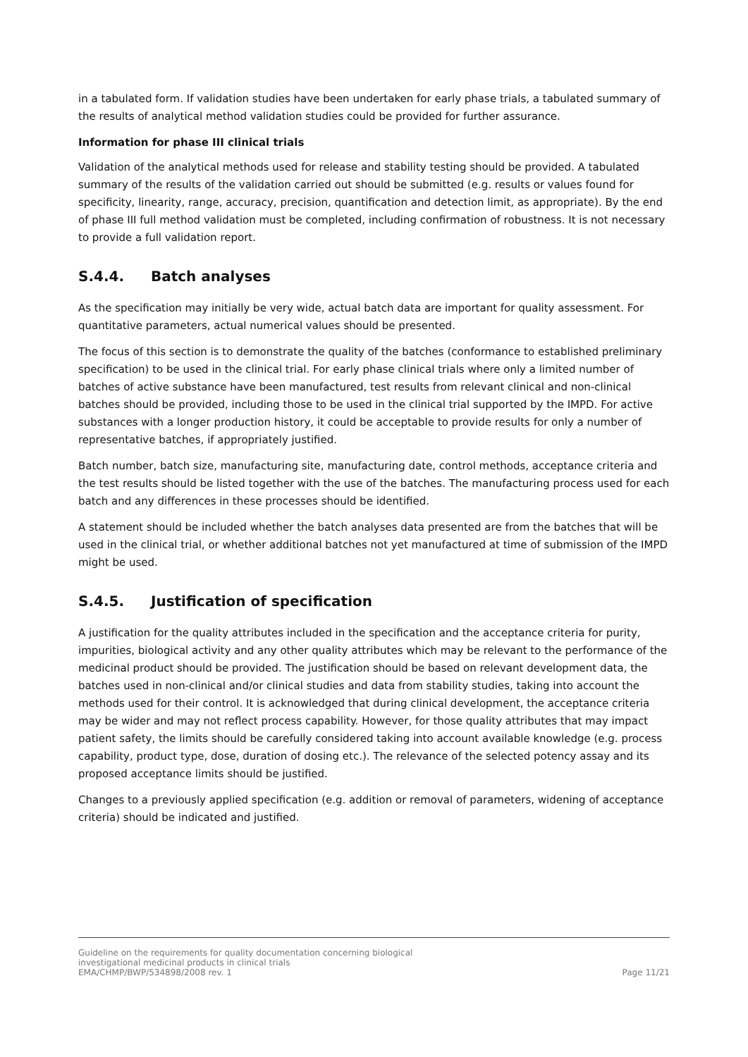in a tabulated form. If validation studies have been undertaken for early phase trials, a tabulated summary of the results of analytical method validation studies could be provided for further assurance.
Information for phase III clinical trials
Validation of the analytical methods used for release and stability testing should be provided. A tabulated summary of the results of the validation carried out should be submitted (e.g. results or values found for specificity, linearity, range, accuracy, precision, quantification and detection limit, as appropriate). By the end of phase III full method validation must be completed, including confirmation of robustness. It is not necessary to provide a full validation report.
S.4.4. Batch analyses
As the specification may initially be very wide, actual batch data are important for quality assessment. For quantitative parameters, actual numerical values should be presented.
The focus of this section is to demonstrate the quality of the batches (conformance to established preliminary specification) to be used in the clinical trial. For early phase clinical trials where only a limited number of batches of active substance have been manufactured, test results from relevant clinical and non-clinical batches should be provided, including those to be used in the clinical trial supported by the IMPD. For active substances with a longer production history, it could be acceptable to provide results for only a number of representative batches, if appropriately justified.
Batch number, batch size, manufacturing site, manufacturing date, control methods, acceptance criteria and the test results should be listed together with the use of the batches. The manufacturing process used for each batch and any differences in these processes should be identified.
A statement should be included whether the batch analyses data presented are from the batches that will be used in the clinical trial, or whether additional batches not yet manufactured at time of submission of the IMPD might be used.
S.4.5. Justification of specification
A justification for the quality attributes included in the specification and the acceptance criteria for purity, impurities, biological activity and any other quality attributes which may be relevant to the performance of the medicinal product should be provided. The justification should be based on relevant development data, the batches used in non-clinical and/or clinical studies and data from stability studies, taking into account the methods used for their control. It is acknowledged that during clinical development, the acceptance criteria may be wider and may not reflect process capability. However, for those quality attributes that may impact patient safety, the limits should be carefully considered taking into account available knowledge (e.g. process capability, product type, dose, duration of dosing etc.). The relevance of the selected potency assay and its proposed acceptance limits should be justified.
Changes to a previously applied specification (e.g. addition or removal of parameters, widening of acceptance criteria) should be indicated and justified.
Guideline on the requirements for quality documentation concerning biological
investigational medicinal products in clinical trials
EMA/CHMP/BWP/534898/2008 rev. 1
Page 11/21